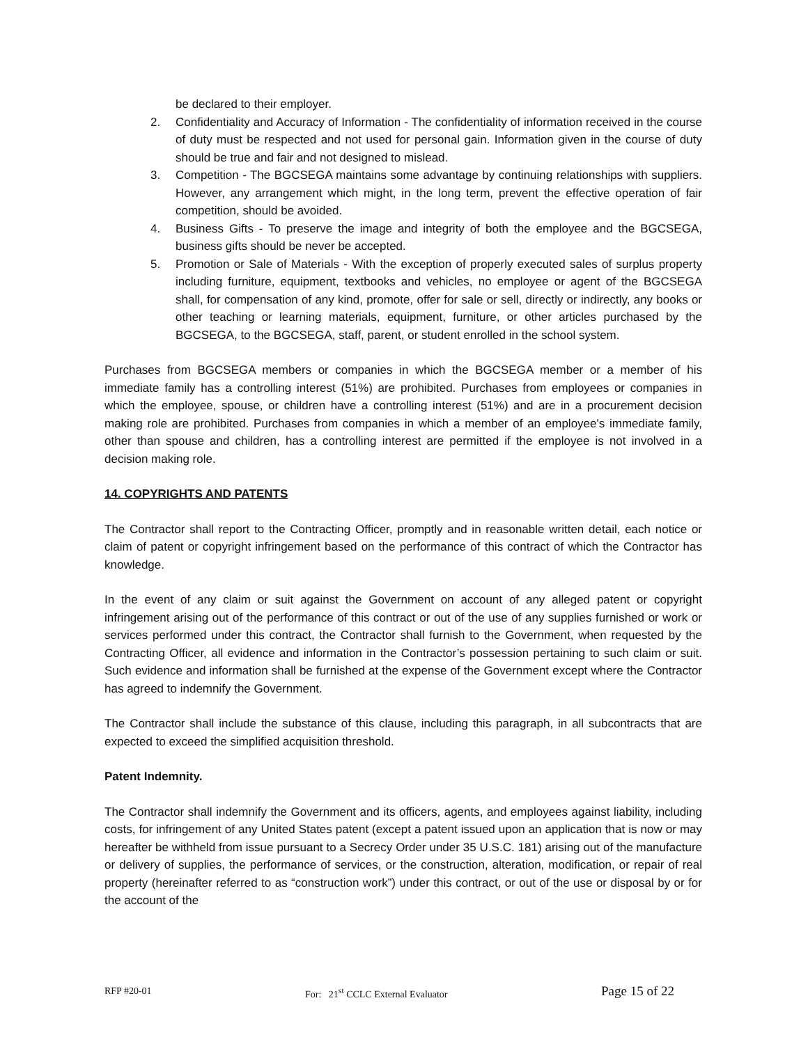be declared to their employer.
2. Confidentiality and Accuracy of Information - The confidentiality of information received in the course of duty must be respected and not used for personal gain. Information given in the course of duty should be true and fair and not designed to mislead.
3. Competition - The BGCSEGA maintains some advantage by continuing relationships with suppliers. However, any arrangement which might, in the long term, prevent the effective operation of fair competition, should be avoided.
4. Business Gifts - To preserve the image and integrity of both the employee and the BGCSEGA, business gifts should be never be accepted.
5. Promotion or Sale of Materials - With the exception of properly executed sales of surplus property including furniture, equipment, textbooks and vehicles, no employee or agent of the BGCSEGA shall, for compensation of any kind, promote, offer for sale or sell, directly or indirectly, any books or other teaching or learning materials, equipment, furniture, or other articles purchased by the BGCSEGA, to the BGCSEGA, staff, parent, or student enrolled in the school system.
Purchases from BGCSEGA members or companies in which the BGCSEGA member or a member of his immediate family has a controlling interest (51%) are prohibited. Purchases from employees or companies in which the employee, spouse, or children have a controlling interest (51%) and are in a procurement decision making role are prohibited. Purchases from companies in which a member of an employee's immediate family, other than spouse and children, has a controlling interest are permitted if the employee is not involved in a decision making role.
14. COPYRIGHTS AND PATENTS
The Contractor shall report to the Contracting Officer, promptly and in reasonable written detail, each notice or claim of patent or copyright infringement based on the performance of this contract of which the Contractor has knowledge.
In the event of any claim or suit against the Government on account of any alleged patent or copyright infringement arising out of the performance of this contract or out of the use of any supplies furnished or work or services performed under this contract, the Contractor shall furnish to the Government, when requested by the Contracting Officer, all evidence and information in the Contractor’s possession pertaining to such claim or suit. Such evidence and information shall be furnished at the expense of the Government except where the Contractor has agreed to indemnify the Government.
The Contractor shall include the substance of this clause, including this paragraph, in all subcontracts that are expected to exceed the simplified acquisition threshold.
Patent Indemnity.
The Contractor shall indemnify the Government and its officers, agents, and employees against liability, including costs, for infringement of any United States patent (except a patent issued upon an application that is now or may hereafter be withheld from issue pursuant to a Secrecy Order under 35 U.S.C. 181) arising out of the manufacture or delivery of supplies, the performance of services, or the construction, alteration, modification, or repair of real property (hereinafter referred to as “construction work”) under this contract, or out of the use or disposal by or for the account of the
RFP #20-01 For: 21<sup>st</sup> CCLC External Evaluator Page 15 of 22